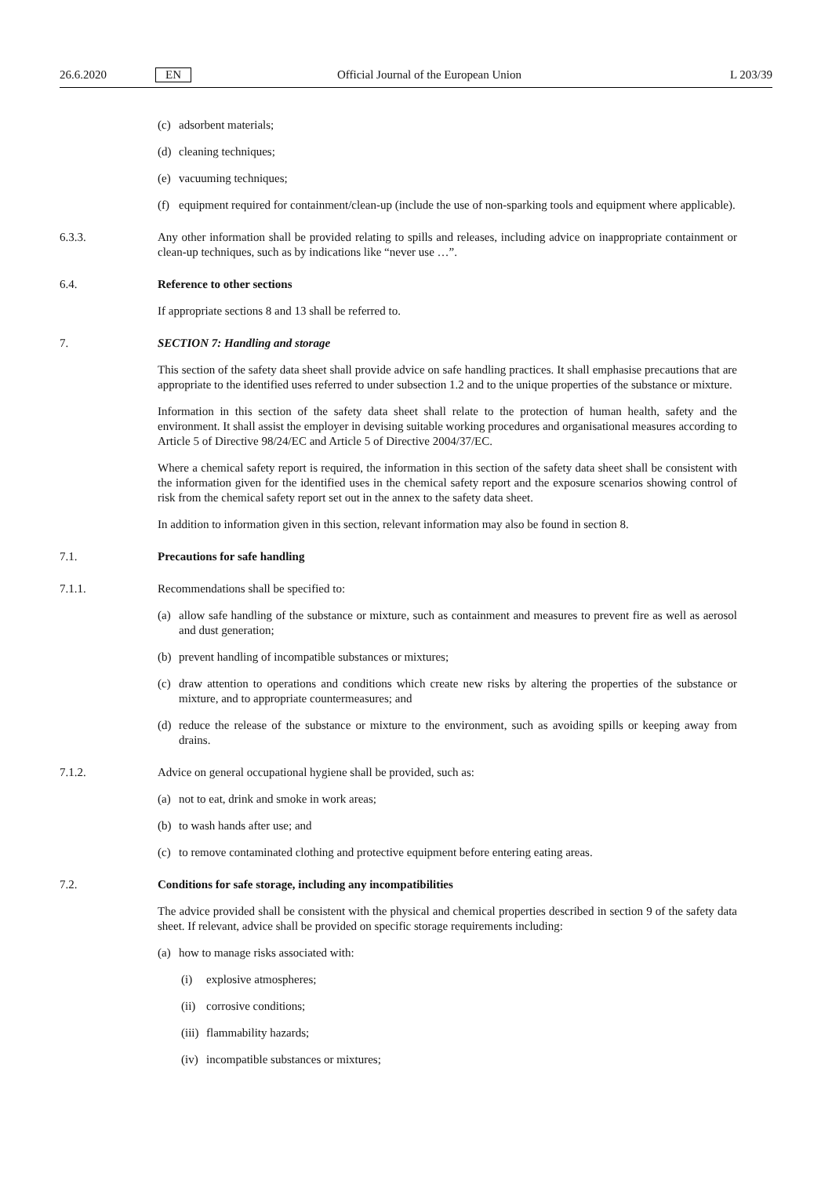26.6.2020 EN Official Journal of the European Union L 203/39
(c) adsorbent materials;
(d) cleaning techniques;
(e) vacuuming techniques;
(f) equipment required for containment/clean-up (include the use of non-sparking tools and equipment where applicable).
6.3.3. Any other information shall be provided relating to spills and releases, including advice on inappropriate containment or clean-up techniques, such as by indications like “never use …”.
6.4. Reference to other sections
If appropriate sections 8 and 13 shall be referred to.
7. SECTION 7: Handling and storage
This section of the safety data sheet shall provide advice on safe handling practices. It shall emphasise precautions that are appropriate to the identified uses referred to under subsection 1.2 and to the unique properties of the substance or mixture.
Information in this section of the safety data sheet shall relate to the protection of human health, safety and the environment. It shall assist the employer in devising suitable working procedures and organisational measures according to Article 5 of Directive 98/24/EC and Article 5 of Directive 2004/37/EC.
Where a chemical safety report is required, the information in this section of the safety data sheet shall be consistent with the information given for the identified uses in the chemical safety report and the exposure scenarios showing control of risk from the chemical safety report set out in the annex to the safety data sheet.
In addition to information given in this section, relevant information may also be found in section 8.
7.1. Precautions for safe handling
7.1.1. Recommendations shall be specified to:
(a) allow safe handling of the substance or mixture, such as containment and measures to prevent fire as well as aerosol and dust generation;
(b) prevent handling of incompatible substances or mixtures;
(c) draw attention to operations and conditions which create new risks by altering the properties of the substance or mixture, and to appropriate countermeasures; and
(d) reduce the release of the substance or mixture to the environment, such as avoiding spills or keeping away from drains.
7.1.2. Advice on general occupational hygiene shall be provided, such as:
(a) not to eat, drink and smoke in work areas;
(b) to wash hands after use; and
(c) to remove contaminated clothing and protective equipment before entering eating areas.
7.2. Conditions for safe storage, including any incompatibilities
The advice provided shall be consistent with the physical and chemical properties described in section 9 of the safety data sheet. If relevant, advice shall be provided on specific storage requirements including:
(a) how to manage risks associated with:
(i) explosive atmospheres;
(ii) corrosive conditions;
(iii) flammability hazards;
(iv) incompatible substances or mixtures;